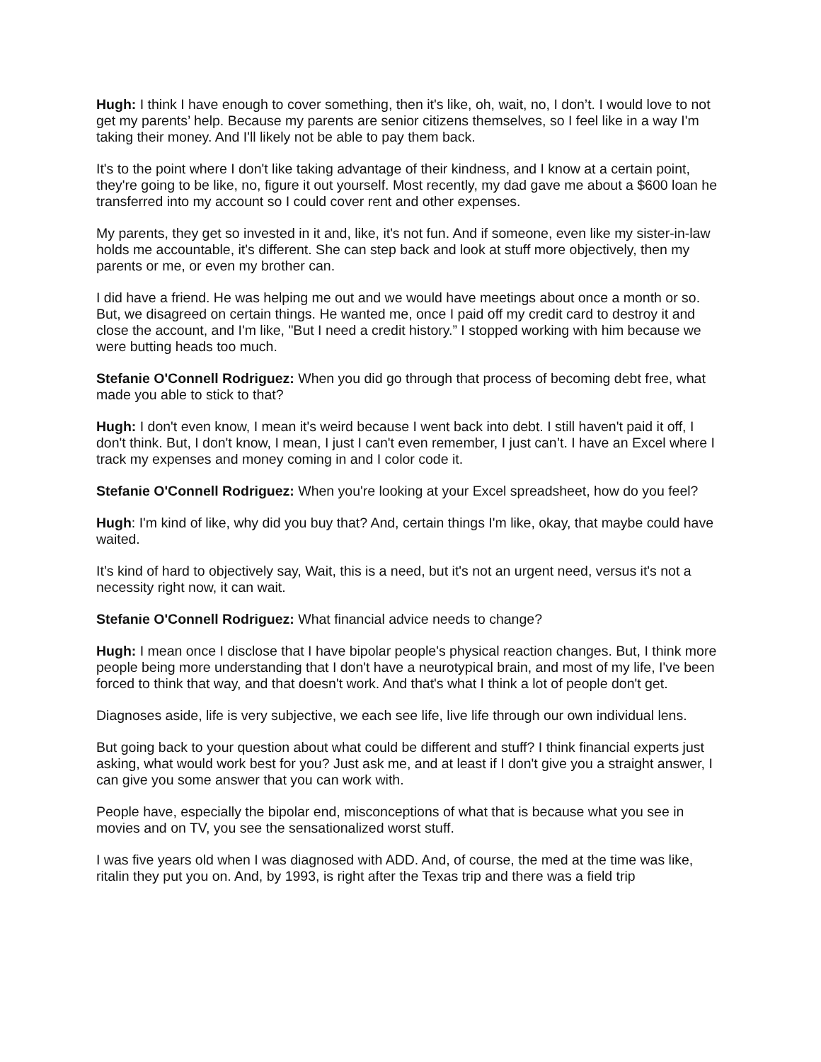Hugh: I think I have enough to cover something, then it's like, oh, wait, no, I don’t. I would love to not get my parents’ help. Because my parents are senior citizens themselves, so I feel like in a way I'm taking their money. And I'll likely not be able to pay them back.
It's to the point where I don't like taking advantage of their kindness, and I know at a certain point, they're going to be like, no, figure it out yourself. Most recently, my dad gave me about a $600 loan he transferred into my account so I could cover rent and other expenses.
My parents, they get so invested in it and, like, it's not fun. And if someone, even like my sister-in-law holds me accountable, it's different. She can step back and look at stuff more objectively, then my parents or me, or even my brother can.
I did have a friend. He was helping me out and we would have meetings about once a month or so. But, we disagreed on certain things. He wanted me, once I paid off my credit card to destroy it and close the account, and I'm like, "But I need a credit history.” I stopped working with him because we were butting heads too much.
Stefanie O'Connell Rodriguez: When you did go through that process of becoming debt free, what made you able to stick to that?
Hugh: I don't even know, I mean it's weird because I went back into debt. I still haven't paid it off, I don't think. But, I don't know, I mean, I just I can't even remember, I just can’t. I have an Excel where I track my expenses and money coming in and I color code it.
Stefanie O'Connell Rodriguez: When you're looking at your Excel spreadsheet, how do you feel?
Hugh: I'm kind of like, why did you buy that? And, certain things I'm like, okay, that maybe could have waited.
It’s kind of hard to objectively say, Wait, this is a need, but it's not an urgent need, versus it's not a necessity right now, it can wait.
Stefanie O'Connell Rodriguez: What financial advice needs to change?
Hugh: I mean once I disclose that I have bipolar people's physical reaction changes. But, I think more people being more understanding that I don't have a neurotypical brain, and most of my life, I've been forced to think that way, and that doesn't work. And that's what I think a lot of people don't get.
Diagnoses aside, life is very subjective, we each see life, live life through our own individual lens.
But going back to your question about what could be different and stuff? I think financial experts just asking, what would work best for you? Just ask me, and at least if I don't give you a straight answer, I can give you some answer that you can work with.
People have, especially the bipolar end, misconceptions of what that is because what you see in movies and on TV, you see the sensationalized worst stuff.
I was five years old when I was diagnosed with ADD. And, of course, the med at the time was like, ritalin they put you on. And, by 1993, is right after the Texas trip and there was a field trip